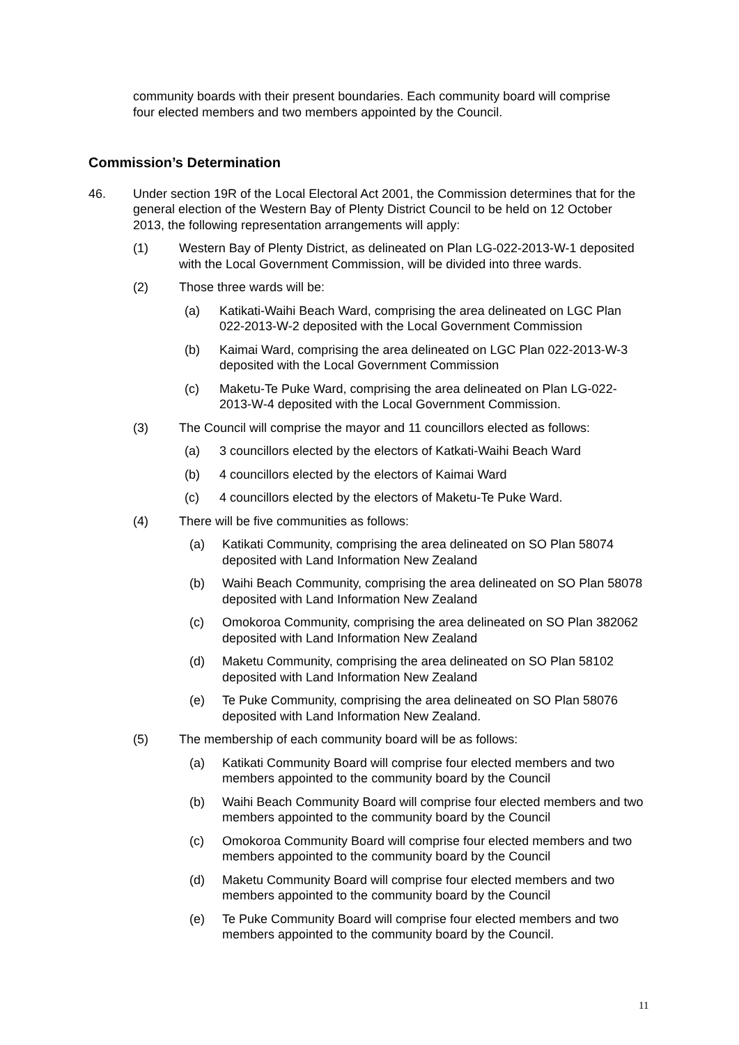community boards with their present boundaries. Each community board will comprise four elected members and two members appointed by the Council.
Commission’s Determination
46. Under section 19R of the Local Electoral Act 2001, the Commission determines that for the general election of the Western Bay of Plenty District Council to be held on 12 October 2013, the following representation arrangements will apply:
(1) Western Bay of Plenty District, as delineated on Plan LG-022-2013-W-1 deposited with the Local Government Commission, will be divided into three wards.
(2) Those three wards will be:
(a) Katikati-Waihi Beach Ward, comprising the area delineated on LGC Plan 022-2013-W-2 deposited with the Local Government Commission
(b) Kaimai Ward, comprising the area delineated on LGC Plan 022-2013-W-3 deposited with the Local Government Commission
(c) Maketu-Te Puke Ward, comprising the area delineated on Plan LG-022-2013-W-4 deposited with the Local Government Commission.
(3) The Council will comprise the mayor and 11 councillors elected as follows:
(a) 3 councillors elected by the electors of Katkati-Waihi Beach Ward
(b) 4 councillors elected by the electors of Kaimai Ward
(c) 4 councillors elected by the electors of Maketu-Te Puke Ward.
(4) There will be five communities as follows:
(a) Katikati Community, comprising the area delineated on SO Plan 58074 deposited with Land Information New Zealand
(b) Waihi Beach Community, comprising the area delineated on SO Plan 58078 deposited with Land Information New Zealand
(c) Omokoroa Community, comprising the area delineated on SO Plan 382062 deposited with Land Information New Zealand
(d) Maketu Community, comprising the area delineated on SO Plan 58102 deposited with Land Information New Zealand
(e) Te Puke Community, comprising the area delineated on SO Plan 58076 deposited with Land Information New Zealand.
(5) The membership of each community board will be as follows:
(a) Katikati Community Board will comprise four elected members and two members appointed to the community board by the Council
(b) Waihi Beach Community Board will comprise four elected members and two members appointed to the community board by the Council
(c) Omokoroa Community Board will comprise four elected members and two members appointed to the community board by the Council
(d) Maketu Community Board will comprise four elected members and two members appointed to the community board by the Council
(e) Te Puke Community Board will comprise four elected members and two members appointed to the community board by the Council.
11